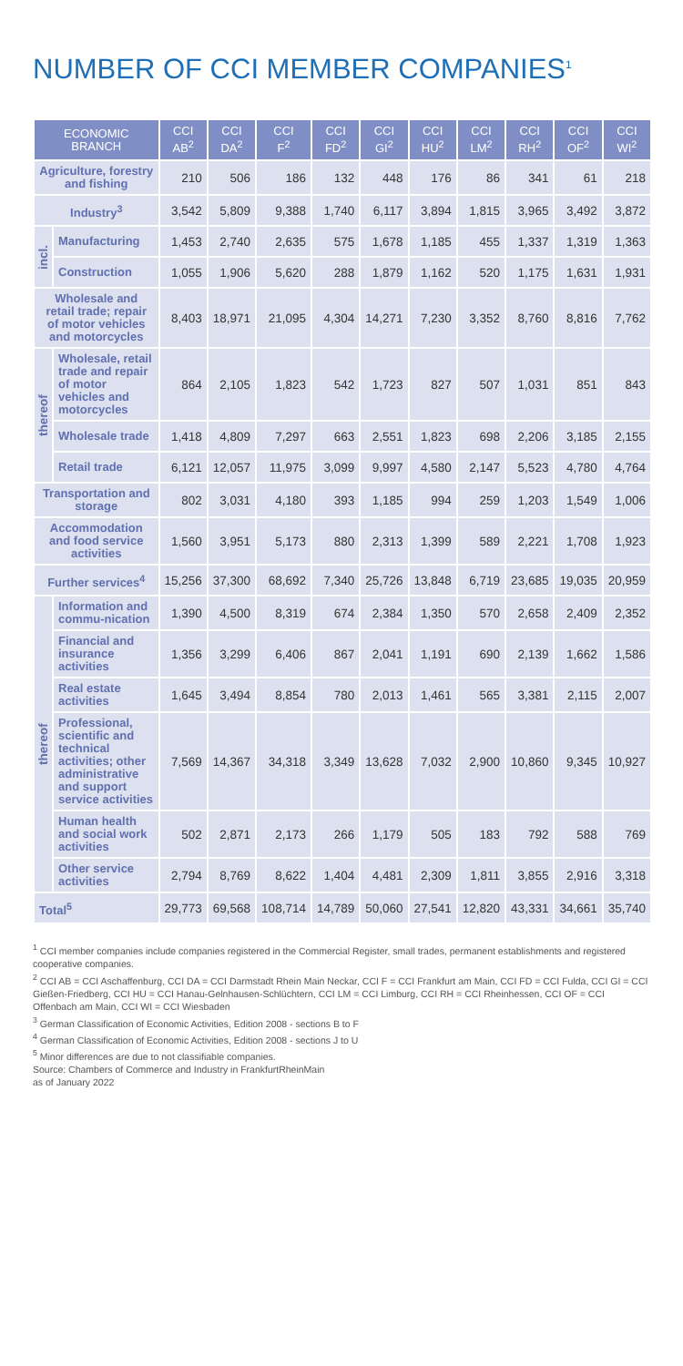NUMBER OF CCI MEMBER COMPANIES<sup>1</sup>
| ECONOMIC BRANCH | | CCI AB<sup>2</sup> | CCI DA<sup>2</sup> | CCI F<sup>2</sup> | CCI FD<sup>2</sup> | CCI GI<sup>2</sup> | CCI HU<sup>2</sup> | CCI LM<sup>2</sup> | CCI RH<sup>2</sup> | CCI OF<sup>2</sup> | CCI WI<sup>2</sup> |
| --- | --- | --- | --- | --- | --- | --- | --- | --- | --- | --- | --- |
| Agriculture, forestry and fishing | | 210 | 506 | 186 | 132 | 448 | 176 | 86 | 341 | 61 | 218 |
| Industry<sup>3</sup> | | 3,542 | 5,809 | 9,388 | 1,740 | 6,117 | 3,894 | 1,815 | 3,965 | 3,492 | 3,872 |
| incl. | Manufacturing | 1,453 | 2,740 | 2,635 | 575 | 1,678 | 1,185 | 455 | 1,337 | 1,319 | 1,363 |
| | Construction | 1,055 | 1,906 | 5,620 | 288 | 1,879 | 1,162 | 520 | 1,175 | 1,631 | 1,931 |
| Wholesale and retail trade; repair of motor vehicles and motorcycles | | 8,403 | 18,971 | 21,095 | 4,304 | 14,271 | 7,230 | 3,352 | 8,760 | 8,816 | 7,762 |
| thereof | Wholesale, retail trade and repair of motor vehicles and motorcycles | 864 | 2,105 | 1,823 | 542 | 1,723 | 827 | 507 | 1,031 | 851 | 843 |
| | Wholesale trade | 1,418 | 4,809 | 7,297 | 663 | 2,551 | 1,823 | 698 | 2,206 | 3,185 | 2,155 |
| | Retail trade | 6,121 | 12,057 | 11,975 | 3,099 | 9,997 | 4,580 | 2,147 | 5,523 | 4,780 | 4,764 |
| Transportation and storage | | 802 | 3,031 | 4,180 | 393 | 1,185 | 994 | 259 | 1,203 | 1,549 | 1,006 |
| Accommodation and food service activities | | 1,560 | 3,951 | 5,173 | 880 | 2,313 | 1,399 | 589 | 2,221 | 1,708 | 1,923 |
| Further services<sup>4</sup> | | 15,256 | 37,300 | 68,692 | 7,340 | 25,726 | 13,848 | 6,719 | 23,685 | 19,035 | 20,959 |
| thereof | Information and commu-nication | 1,390 | 4,500 | 8,319 | 674 | 2,384 | 1,350 | 570 | 2,658 | 2,409 | 2,352 |
| | Financial and insurance activities | 1,356 | 3,299 | 6,406 | 867 | 2,041 | 1,191 | 690 | 2,139 | 1,662 | 1,586 |
| | Real estate activities | 1,645 | 3,494 | 8,854 | 780 | 2,013 | 1,461 | 565 | 3,381 | 2,115 | 2,007 |
| | Professional, scientific and technical activities; other administrative and support service activities | 7,569 | 14,367 | 34,318 | 3,349 | 13,628 | 7,032 | 2,900 | 10,860 | 9,345 | 10,927 |
| | Human health and social work activities | 502 | 2,871 | 2,173 | 266 | 1,179 | 505 | 183 | 792 | 588 | 769 |
| | Other service activities | 2,794 | 8,769 | 8,622 | 1,404 | 4,481 | 2,309 | 1,811 | 3,855 | 2,916 | 3,318 |
| Total<sup>5</sup> | | 29,773 | 69,568 | 108,714 | 14,789 | 50,060 | 27,541 | 12,820 | 43,331 | 34,661 | 35,740 |
<sup>1</sup> CCI member companies include companies registered in the Commercial Register, small trades, permanent establishments and registered cooperative companies.
<sup>2</sup> CCI AB = CCI Aschaffenburg, CCI DA = CCI Darmstadt Rhein Main Neckar, CCI F = CCI Frankfurt am Main, CCI FD = CCI Fulda, CCI GI = CCI Gießen-Friedberg, CCI HU = CCI Hanau-Gelnhausen-Schlüchtern, CCI LM = CCI Limburg, CCI RH = CCI Rheinhessen, CCI OF = CCI Offenbach am Main, CCI WI = CCI Wiesbaden
<sup>3</sup> German Classification of Economic Activities, Edition 2008 - sections B to F
<sup>4</sup> German Classification of Economic Activities, Edition 2008 - sections J to U
<sup>5</sup> Minor differences are due to not classifiable companies.
Source: Chambers of Commerce and Industry in FrankfurtRheinMain
as of January 2022